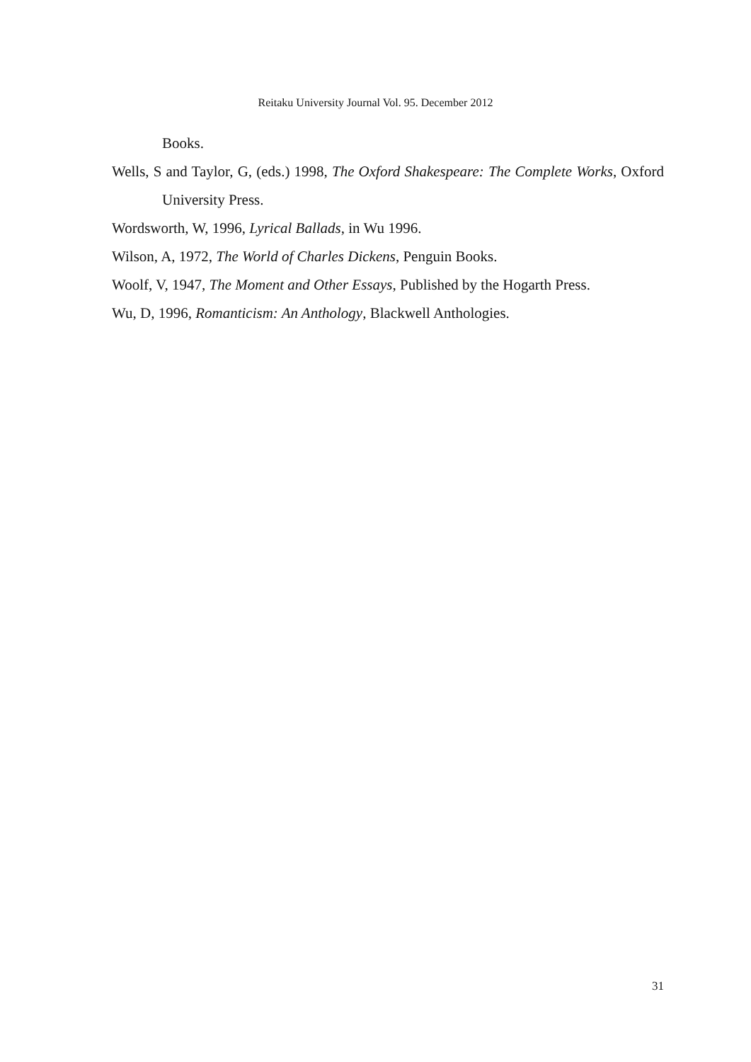Reitaku University Journal Vol. 95. December 2012
Books.
Wells, S and Taylor, G, (eds.) 1998, The Oxford Shakespeare: The Complete Works, Oxford University Press.
Wordsworth, W, 1996, Lyrical Ballads, in Wu 1996.
Wilson, A, 1972, The World of Charles Dickens, Penguin Books.
Woolf, V, 1947, The Moment and Other Essays, Published by the Hogarth Press.
Wu, D, 1996, Romanticism: An Anthology, Blackwell Anthologies.
31